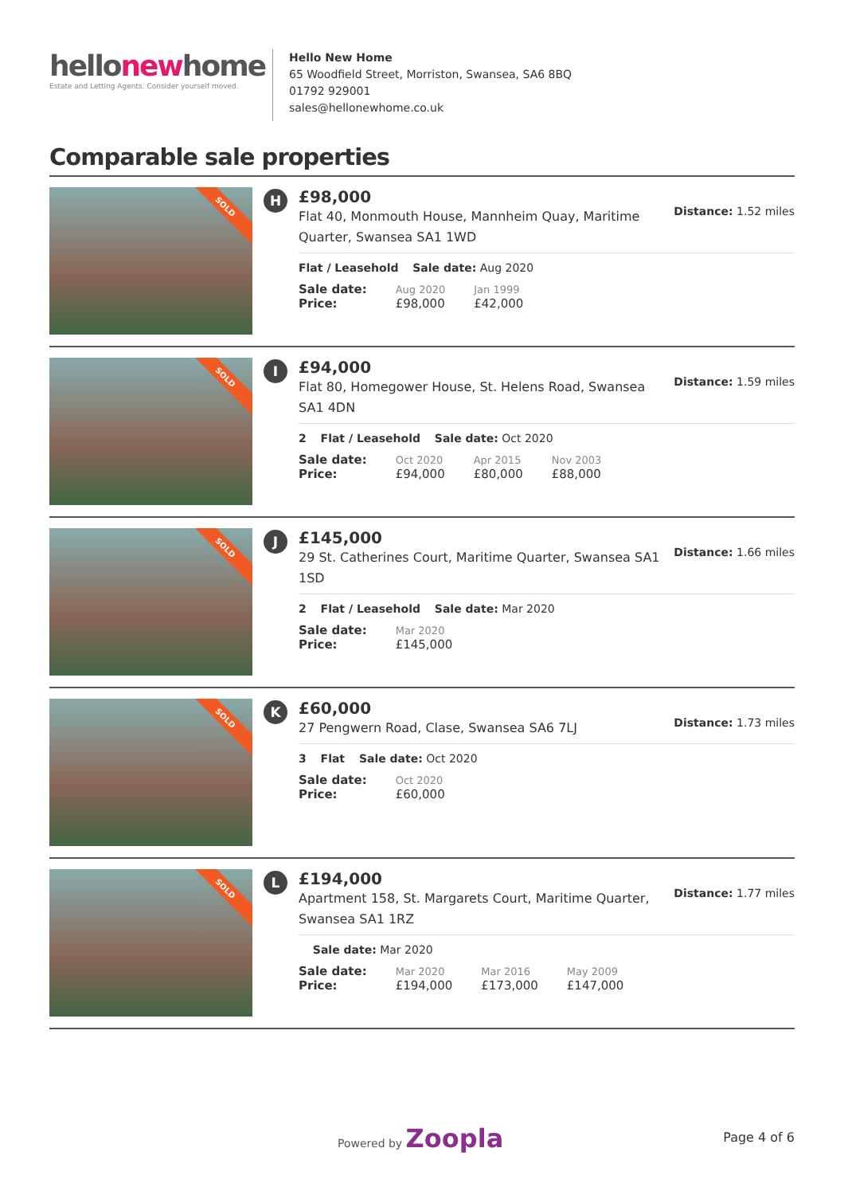hellonewhome
Estate and Letting Agents. Consider yourself moved.
Hello New Home
65 Woodfield Street, Morriston, Swansea, SA6 8BQ
01792 929001
sales@hellonewhome.co.uk
Comparable sale properties
SOLD
H
£98,000
Flat 40, Monmouth House, Mannheim Quay, Maritime Quarter, Swansea SA1 1WD
Distance: 1.52 miles
Flat / Leasehold Sale date: Aug 2020
| Sale date: | Aug 2020 | Jan 1999 |
| Price: | £98,000 | £42,000 |
SOLD
I
£94,000
Flat 80, Homegower House, St. Helens Road, Swansea SA1 4DN
Distance: 1.59 miles
2 Flat / Leasehold Sale date: Oct 2020
| Sale date: | Oct 2020 | Apr 2015 | Nov 2003 |
| Price: | £94,000 | £80,000 | £88,000 |
SOLD
J
£145,000
29 St. Catherines Court, Maritime Quarter, Swansea SA1 1SD
Distance: 1.66 miles
2 Flat / Leasehold Sale date: Mar 2020
| Sale date: | Mar 2020 |
| Price: | £145,000 |
SOLD
K
£60,000
27 Pengwern Road, Clase, Swansea SA6 7LJ
Distance: 1.73 miles
3 Flat Sale date: Oct 2020
| Sale date: | Oct 2020 |
| Price: | £60,000 |
SOLD
L
£194,000
Apartment 158, St. Margarets Court, Maritime Quarter, Swansea SA1 1RZ
Distance: 1.77 miles
Sale date: Mar 2020
| Sale date: | Mar 2020 | Mar 2016 | May 2009 |
| Price: | £194,000 | £173,000 | £147,000 |
Powered by Zoopla Page 4 of 6